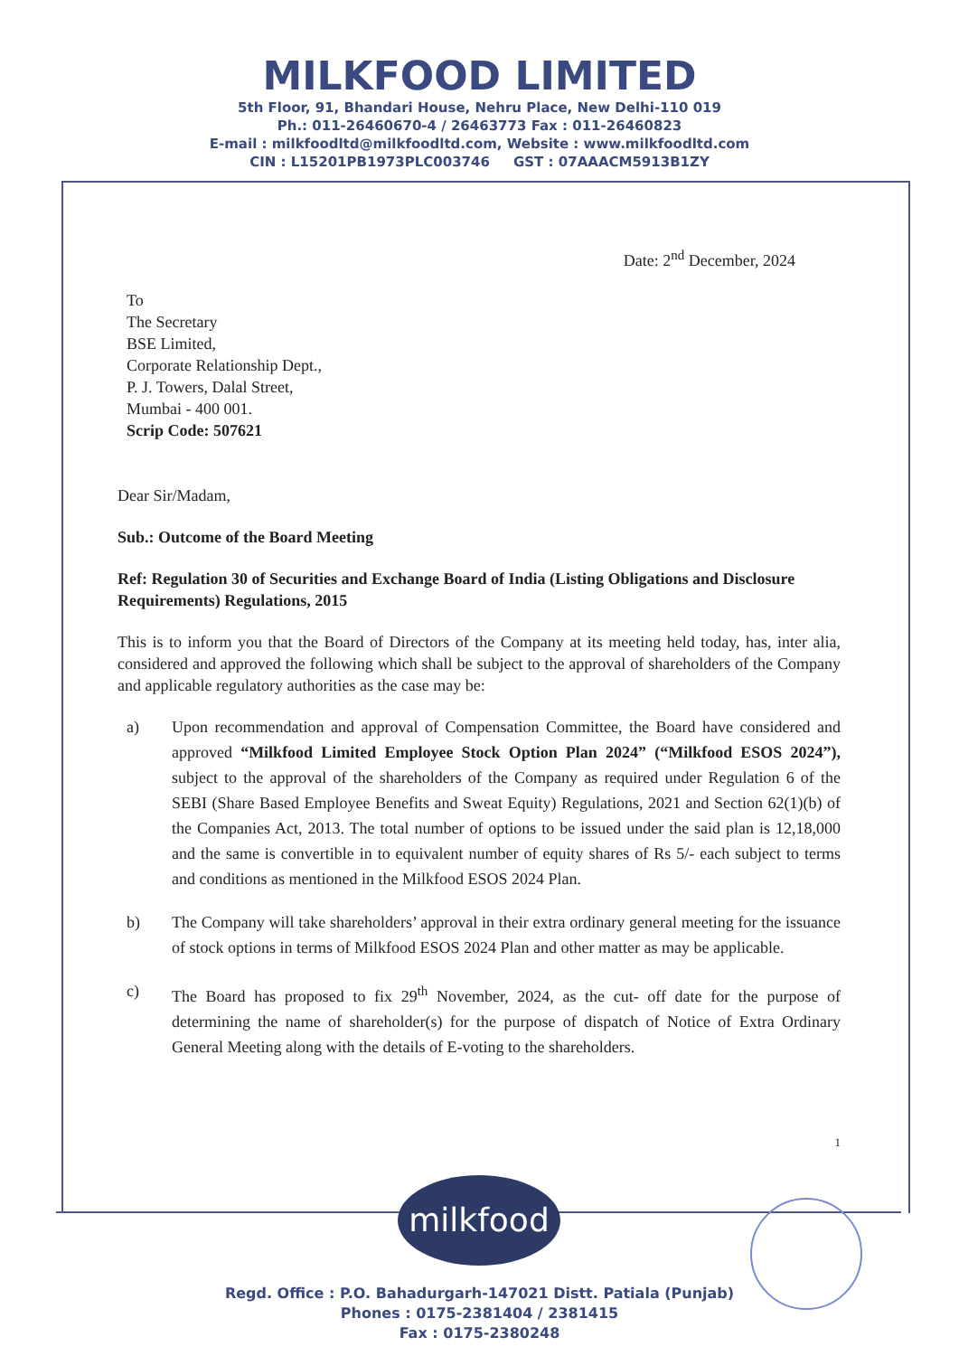MILKFOOD LIMITED
5th Floor, 91, Bhandari House, Nehru Place, New Delhi-110 019
Ph.: 011-26460670-4 / 26463773 Fax : 011-26460823
E-mail : milkfoodltd@milkfoodltd.com, Website : www.milkfoodltd.com
CIN : L15201PB1973PLC003746 GST : 07AAACM5913B1ZY
Date: 2<sup>nd</sup> December, 2024
To
The Secretary
BSE Limited,
Corporate Relationship Dept.,
P. J. Towers, Dalal Street,
Mumbai - 400 001.
Scrip Code: 507621
Dear Sir/Madam,
Sub.: Outcome of the Board Meeting
Ref: Regulation 30 of Securities and Exchange Board of India (Listing Obligations and Disclosure Requirements) Regulations, 2015
This is to inform you that the Board of Directors of the Company at its meeting held today, has, inter alia, considered and approved the following which shall be subject to the approval of shareholders of the Company and applicable regulatory authorities as the case may be:
a) Upon recommendation and approval of Compensation Committee, the Board have considered and approved “Milkfood Limited Employee Stock Option Plan 2024” (“Milkfood ESOS 2024”), subject to the approval of the shareholders of the Company as required under Regulation 6 of the SEBI (Share Based Employee Benefits and Sweat Equity) Regulations, 2021 and Section 62(1)(b) of the Companies Act, 2013. The total number of options to be issued under the said plan is 12,18,000 and the same is convertible in to equivalent number of equity shares of Rs 5/- each subject to terms and conditions as mentioned in the Milkfood ESOS 2024 Plan.
b) The Company will take shareholders’ approval in their extra ordinary general meeting for the issuance of stock options in terms of Milkfood ESOS 2024 Plan and other matter as may be applicable.
c) The Board has proposed to fix 29<sup>th</sup> November, 2024, as the cut- off date for the purpose of determining the name of shareholder(s) for the purpose of dispatch of Notice of Extra Ordinary General Meeting along with the details of E-voting to the shareholders.
1
milkfood
Regd. Office : P.O. Bahadurgarh-147021 Distt. Patiala (Punjab)
Phones : 0175-2381404 / 2381415
Fax : 0175-2380248